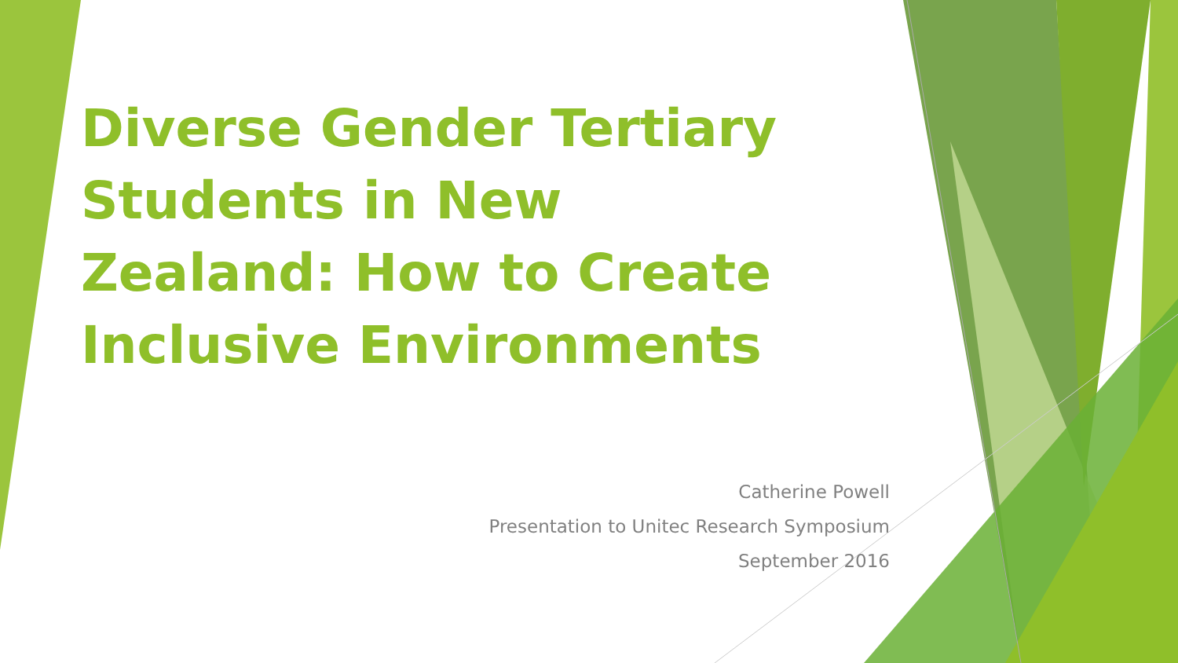Diverse Gender Tertiary Students in New Zealand: How to Create Inclusive Environments
Catherine Powell
Presentation to Unitec Research Symposium
September 2016